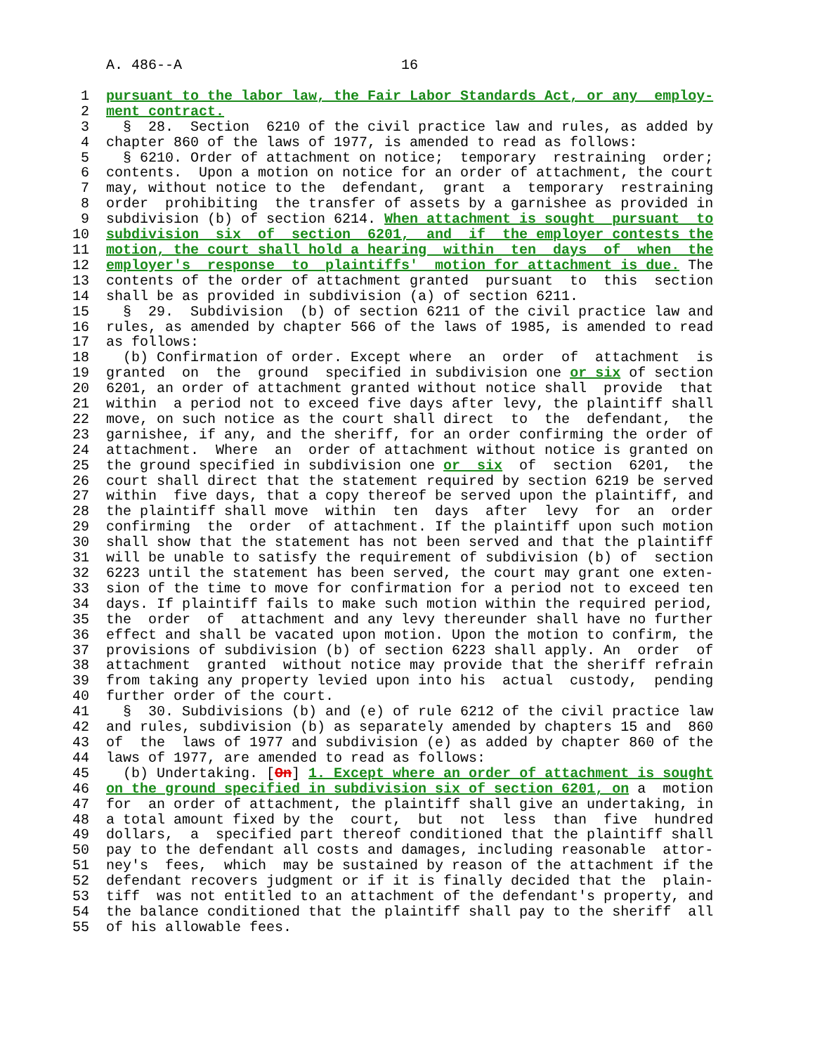A. 486--A                          16
 1  pursuant to the labor law, the Fair Labor Standards Act, or any  employ-
 2  ment contract.
 3    §  28.  Section  6210 of the civil practice law and rules, as added by
 4  chapter 860 of the laws of 1977, is amended to read as follows:
 5    § 6210. Order of attachment on notice;  temporary  restraining  order;
 6  contents.  Upon a motion on notice for an order of attachment, the court
 7  may, without notice to the  defendant,  grant  a  temporary  restraining
 8  order  prohibiting  the transfer of assets by a garnishee as provided in
 9  subdivision (b) of section 6214. When attachment is sought  pursuant  to
10  subdivision  six  of  section  6201,  and  if  the employer contests the
11  motion, the court shall hold a hearing  within  ten  days  of  when  the
12  employer's  response  to  plaintiffs'  motion for attachment is due. The
13  contents of the order of attachment granted  pursuant  to  this  section
14  shall be as provided in subdivision (a) of section 6211.
15    §  29.  Subdivision  (b) of section 6211 of the civil practice law and
16  rules, as amended by chapter 566 of the laws of 1985, is amended to read
17  as follows:
18    (b) Confirmation of order. Except where  an  order  of  attachment  is
19  granted  on  the  ground  specified in subdivision one or six of section
20  6201, an order of attachment granted without notice shall  provide  that
21  within  a period not to exceed five days after levy, the plaintiff shall
22  move, on such notice as the court shall direct  to  the  defendant,  the
23  garnishee, if any, and the sheriff, for an order confirming the order of
24  attachment.  Where  an  order of attachment without notice is granted on
25  the ground specified in subdivision one or  six  of  section  6201,  the
26  court shall direct that the statement required by section 6219 be served
27  within  five days, that a copy thereof be served upon the plaintiff, and
28  the plaintiff shall move  within  ten  days  after  levy  for  an  order
29  confirming  the  order  of attachment. If the plaintiff upon such motion
30  shall show that the statement has not been served and that the plaintiff
31  will be unable to satisfy the requirement of subdivision (b) of  section
32  6223 until the statement has been served, the court may grant one exten-
33  sion of the time to move for confirmation for a period not to exceed ten
34  days. If plaintiff fails to make such motion within the required period,
35  the  order  of  attachment and any levy thereunder shall have no further
36  effect and shall be vacated upon motion. Upon the motion to confirm, the
37  provisions of subdivision (b) of section 6223 shall apply. An  order  of
38  attachment  granted  without notice may provide that the sheriff refrain
39  from taking any property levied upon into his  actual  custody,  pending
40  further order of the court.
41    §  30. Subdivisions (b) and (e) of rule 6212 of the civil practice law
42  and rules, subdivision (b) as separately amended by chapters 15 and  860
43  of  the  laws of 1977 and subdivision (e) as added by chapter 860 of the
44  laws of 1977, are amended to read as follows:
45    (b) Undertaking. [On] 1. Except where an order of attachment is sought
46  on the ground specified in subdivision six of section 6201, on a  motion
47  for  an order of attachment, the plaintiff shall give an undertaking, in
48  a total amount fixed by the  court,  but  not  less  than  five  hundred
49  dollars,  a  specified part thereof conditioned that the plaintiff shall
50  pay to the defendant all costs and damages, including reasonable  attor-
51  ney's  fees,  which  may be sustained by reason of the attachment if the
52  defendant recovers judgment or if it is finally decided that the  plain-
53  tiff  was not entitled to an attachment of the defendant's property, and
54  the balance conditioned that the plaintiff shall pay to the sheriff  all
55  of his allowable fees.